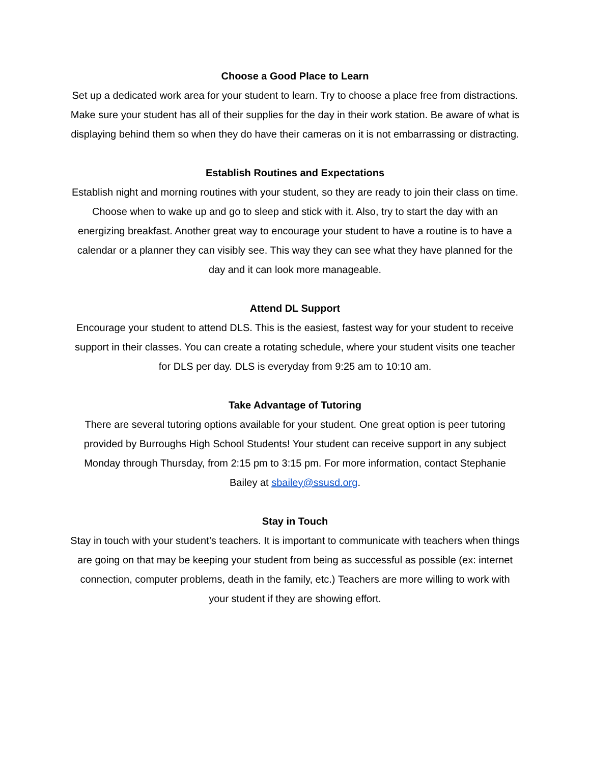Choose a Good Place to Learn
Set up a dedicated work area for your student to learn. Try to choose a place free from distractions. Make sure your student has all of their supplies for the day in their work station. Be aware of what is displaying behind them so when they do have their cameras on it is not embarrassing or distracting.
Establish Routines and Expectations
Establish night and morning routines with your student, so they are ready to join their class on time. Choose when to wake up and go to sleep and stick with it. Also, try to start the day with an energizing breakfast. Another great way to encourage your student to have a routine is to have a calendar or a planner they can visibly see. This way they can see what they have planned for the day and it can look more manageable.
Attend DL Support
Encourage your student to attend DLS. This is the easiest, fastest way for your student to receive support in their classes. You can create a rotating schedule, where your student visits one teacher for DLS per day. DLS is everyday from 9:25 am to 10:10 am.
Take Advantage of Tutoring
There are several tutoring options available for your student. One great option is peer tutoring provided by Burroughs High School Students! Your student can receive support in any subject Monday through Thursday, from 2:15 pm to 3:15 pm. For more information, contact Stephanie Bailey at sbailey@ssusd.org.
Stay in Touch
Stay in touch with your student’s teachers. It is important to communicate with teachers when things are going on that may be keeping your student from being as successful as possible (ex: internet connection, computer problems, death in the family, etc.) Teachers are more willing to work with your student if they are showing effort.